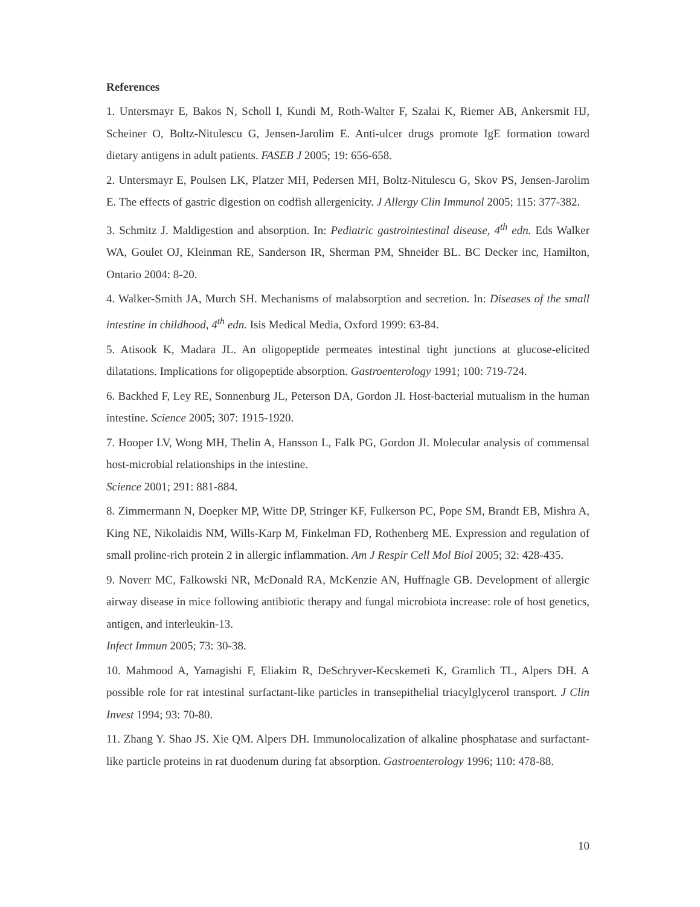References
1. Untersmayr E, Bakos N, Scholl I, Kundi M, Roth-Walter F, Szalai K, Riemer AB, Ankersmit HJ, Scheiner O, Boltz-Nitulescu G, Jensen-Jarolim E. Anti-ulcer drugs promote IgE formation toward dietary antigens in adult patients. FASEB J 2005; 19: 656-658.
2. Untersmayr E, Poulsen LK, Platzer MH, Pedersen MH, Boltz-Nitulescu G, Skov PS, Jensen-Jarolim E. The effects of gastric digestion on codfish allergenicity. J Allergy Clin Immunol 2005; 115: 377-382.
3. Schmitz J. Maldigestion and absorption. In: Pediatric gastrointestinal disease, 4<sup>th</sup> edn. Eds Walker WA, Goulet OJ, Kleinman RE, Sanderson IR, Sherman PM, Shneider BL. BC Decker inc, Hamilton, Ontario 2004: 8-20.
4. Walker-Smith JA, Murch SH. Mechanisms of malabsorption and secretion. In: Diseases of the small intestine in childhood, 4<sup>th</sup> edn. Isis Medical Media, Oxford 1999: 63-84.
5. Atisook K, Madara JL. An oligopeptide permeates intestinal tight junctions at glucose-elicited dilatations. Implications for oligopeptide absorption. Gastroenterology 1991; 100: 719-724.
6. Backhed F, Ley RE, Sonnenburg JL, Peterson DA, Gordon JI. Host-bacterial mutualism in the human intestine. Science 2005; 307: 1915-1920.
7. Hooper LV, Wong MH, Thelin A, Hansson L, Falk PG, Gordon JI. Molecular analysis of commensal host-microbial relationships in the intestine.
Science 2001; 291: 881-884.
8. Zimmermann N, Doepker MP, Witte DP, Stringer KF, Fulkerson PC, Pope SM, Brandt EB, Mishra A, King NE, Nikolaidis NM, Wills-Karp M, Finkelman FD, Rothenberg ME. Expression and regulation of small proline-rich protein 2 in allergic inflammation. Am J Respir Cell Mol Biol 2005; 32: 428-435.
9. Noverr MC, Falkowski NR, McDonald RA, McKenzie AN, Huffnagle GB. Development of allergic airway disease in mice following antibiotic therapy and fungal microbiota increase: role of host genetics, antigen, and interleukin-13.
Infect Immun 2005; 73: 30-38.
10. Mahmood A, Yamagishi F, Eliakim R, DeSchryver-Kecskemeti K, Gramlich TL, Alpers DH. A possible role for rat intestinal surfactant-like particles in transepithelial triacylglycerol transport. J Clin Invest 1994; 93: 70-80.
11. Zhang Y. Shao JS. Xie QM. Alpers DH. Immunolocalization of alkaline phosphatase and surfactant-like particle proteins in rat duodenum during fat absorption. Gastroenterology 1996; 110: 478-88.
10